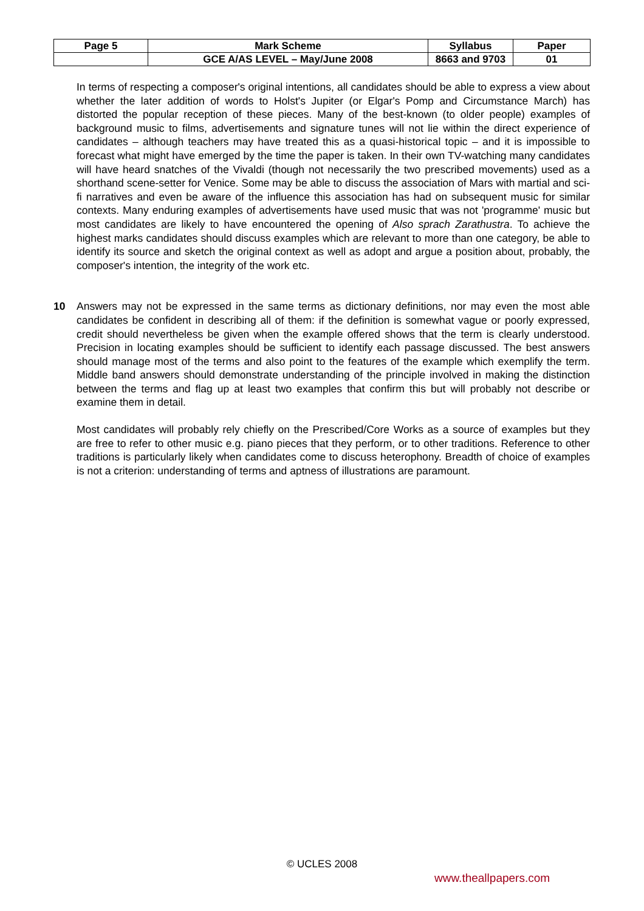| Page 5 | Mark Scheme | Syllabus | Paper |
| | GCE A/AS LEVEL – May/June 2008 | 8663 and 9703 | 01 |
In terms of respecting a composer's original intentions, all candidates should be able to express a view about whether the later addition of words to Holst's Jupiter (or Elgar's Pomp and Circumstance March) has distorted the popular reception of these pieces. Many of the best-known (to older people) examples of background music to films, advertisements and signature tunes will not lie within the direct experience of candidates – although teachers may have treated this as a quasi-historical topic – and it is impossible to forecast what might have emerged by the time the paper is taken. In their own TV-watching many candidates will have heard snatches of the Vivaldi (though not necessarily the two prescribed movements) used as a shorthand scene-setter for Venice. Some may be able to discuss the association of Mars with martial and sci-fi narratives and even be aware of the influence this association has had on subsequent music for similar contexts. Many enduring examples of advertisements have used music that was not 'programme' music but most candidates are likely to have encountered the opening of Also sprach Zarathustra. To achieve the highest marks candidates should discuss examples which are relevant to more than one category, be able to identify its source and sketch the original context as well as adopt and argue a position about, probably, the composer's intention, the integrity of the work etc.
10
Answers may not be expressed in the same terms as dictionary definitions, nor may even the most able candidates be confident in describing all of them: if the definition is somewhat vague or poorly expressed, credit should nevertheless be given when the example offered shows that the term is clearly understood. Precision in locating examples should be sufficient to identify each passage discussed. The best answers should manage most of the terms and also point to the features of the example which exemplify the term. Middle band answers should demonstrate understanding of the principle involved in making the distinction between the terms and flag up at least two examples that confirm this but will probably not describe or examine them in detail.
Most candidates will probably rely chiefly on the Prescribed/Core Works as a source of examples but they are free to refer to other music e.g. piano pieces that they perform, or to other traditions. Reference to other traditions is particularly likely when candidates come to discuss heterophony. Breadth of choice of examples is not a criterion: understanding of terms and aptness of illustrations are paramount.
© UCLES 2008
www.theallpapers.com